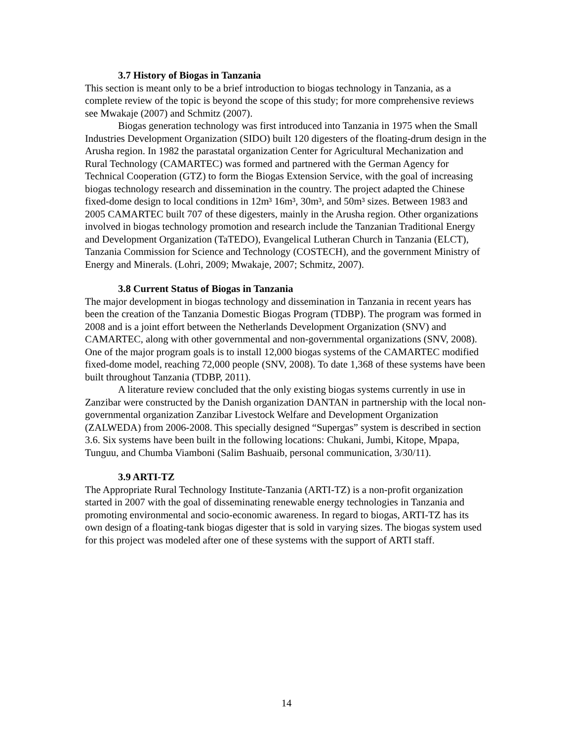3.7 History of Biogas in Tanzania
This section is meant only to be a brief introduction to biogas technology in Tanzania, as a complete review of the topic is beyond the scope of this study; for more comprehensive reviews see Mwakaje (2007) and Schmitz (2007).
Biogas generation technology was first introduced into Tanzania in 1975 when the Small Industries Development Organization (SIDO) built 120 digesters of the floating-drum design in the Arusha region. In 1982 the parastatal organization Center for Agricultural Mechanization and Rural Technology (CAMARTEC) was formed and partnered with the German Agency for Technical Cooperation (GTZ) to form the Biogas Extension Service, with the goal of increasing biogas technology research and dissemination in the country. The project adapted the Chinese fixed-dome design to local conditions in 12m³ 16m³, 30m³, and 50m³ sizes. Between 1983 and 2005 CAMARTEC built 707 of these digesters, mainly in the Arusha region. Other organizations involved in biogas technology promotion and research include the Tanzanian Traditional Energy and Development Organization (TaTEDO), Evangelical Lutheran Church in Tanzania (ELCT), Tanzania Commission for Science and Technology (COSTECH), and the government Ministry of Energy and Minerals. (Lohri, 2009; Mwakaje, 2007; Schmitz, 2007).
3.8 Current Status of Biogas in Tanzania
The major development in biogas technology and dissemination in Tanzania in recent years has been the creation of the Tanzania Domestic Biogas Program (TDBP). The program was formed in 2008 and is a joint effort between the Netherlands Development Organization (SNV) and CAMARTEC, along with other governmental and non-governmental organizations (SNV, 2008). One of the major program goals is to install 12,000 biogas systems of the CAMARTEC modified fixed-dome model, reaching 72,000 people (SNV, 2008). To date 1,368 of these systems have been built throughout Tanzania (TDBP, 2011).
A literature review concluded that the only existing biogas systems currently in use in Zanzibar were constructed by the Danish organization DANTAN in partnership with the local non-governmental organization Zanzibar Livestock Welfare and Development Organization (ZALWEDA) from 2006-2008. This specially designed “Supergas” system is described in section 3.6. Six systems have been built in the following locations: Chukani, Jumbi, Kitope, Mpapa, Tunguu, and Chumba Viamboni (Salim Bashuaib, personal communication, 3/30/11).
3.9 ARTI-TZ
The Appropriate Rural Technology Institute-Tanzania (ARTI-TZ) is a non-profit organization started in 2007 with the goal of disseminating renewable energy technologies in Tanzania and promoting environmental and socio-economic awareness. In regard to biogas, ARTI-TZ has its own design of a floating-tank biogas digester that is sold in varying sizes. The biogas system used for this project was modeled after one of these systems with the support of ARTI staff.
14